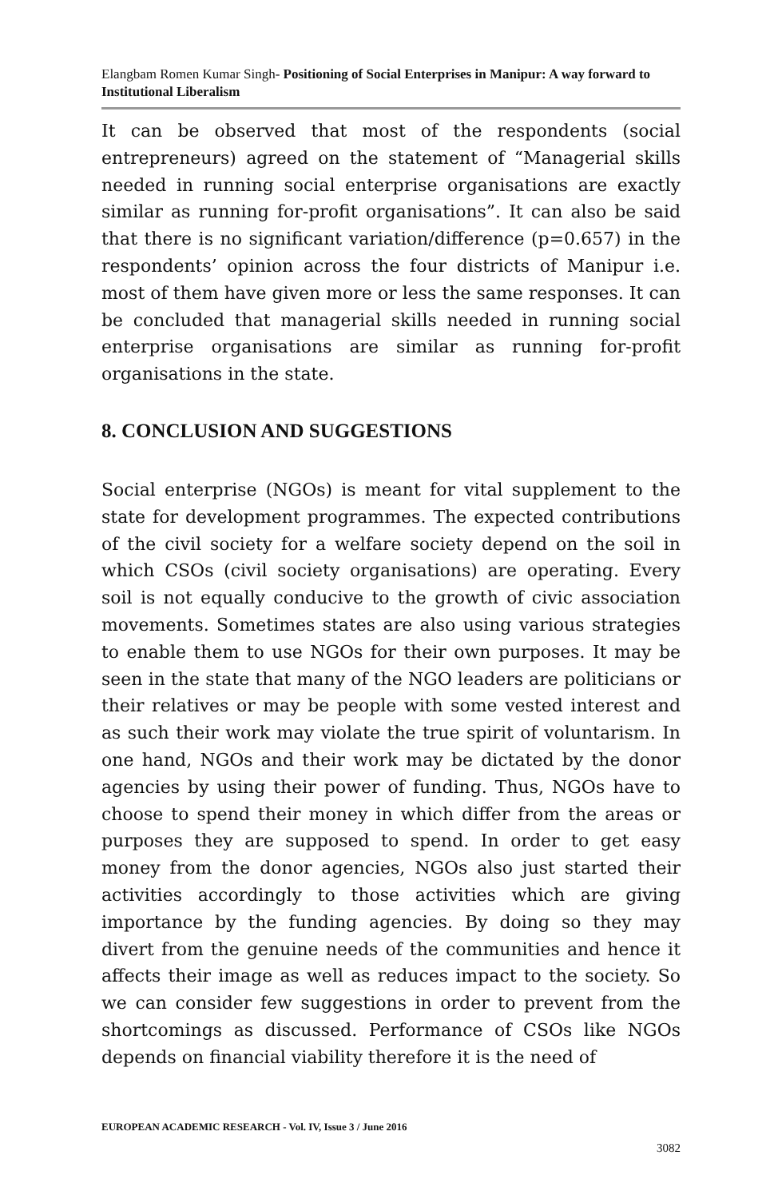Elangbam Romen Kumar Singh- Positioning of Social Enterprises in Manipur: A way forward to Institutional Liberalism
It can be observed that most of the respondents (social entrepreneurs) agreed on the statement of “Managerial skills needed in running social enterprise organisations are exactly similar as running for-profit organisations”. It can also be said that there is no significant variation/difference (p=0.657) in the respondents’ opinion across the four districts of Manipur i.e. most of them have given more or less the same responses. It can be concluded that managerial skills needed in running social enterprise organisations are similar as running for-profit organisations in the state.
8. CONCLUSION AND SUGGESTIONS
Social enterprise (NGOs) is meant for vital supplement to the state for development programmes. The expected contributions of the civil society for a welfare society depend on the soil in which CSOs (civil society organisations) are operating. Every soil is not equally conducive to the growth of civic association movements. Sometimes states are also using various strategies to enable them to use NGOs for their own purposes. It may be seen in the state that many of the NGO leaders are politicians or their relatives or may be people with some vested interest and as such their work may violate the true spirit of voluntarism. In one hand, NGOs and their work may be dictated by the donor agencies by using their power of funding. Thus, NGOs have to choose to spend their money in which differ from the areas or purposes they are supposed to spend. In order to get easy money from the donor agencies, NGOs also just started their activities accordingly to those activities which are giving importance by the funding agencies. By doing so they may divert from the genuine needs of the communities and hence it affects their image as well as reduces impact to the society. So we can consider few suggestions in order to prevent from the shortcomings as discussed. Performance of CSOs like NGOs depends on financial viability therefore it is the need of
EUROPEAN ACADEMIC RESEARCH - Vol. IV, Issue 3 / June 2016
3082